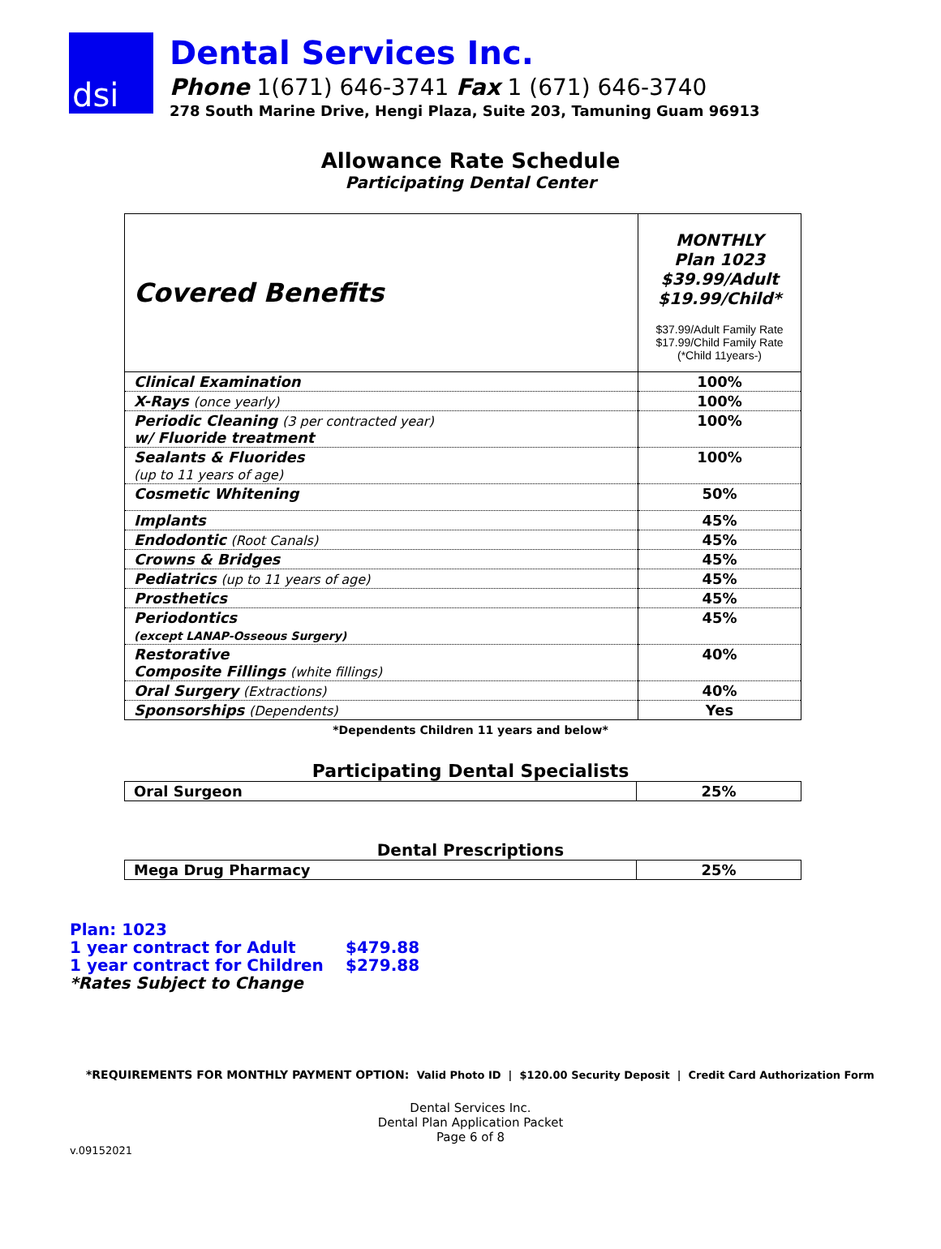dsi
Dental Services Inc.
Phone 1(671) 646-3741 Fax 1 (671) 646-3740
278 South Marine Drive, Hengi Plaza, Suite 203, Tamuning Guam 96913
Allowance Rate Schedule
Participating Dental Center
| Covered Benefits | MONTHLY Plan 1023 $39.99/Adult $19.99/Child* $37.99/Adult Family Rate $17.99/Child Family Rate (*Child 11years-) |
| Clinical Examination | 100% |
| X-Rays (once yearly) | 100% |
| Periodic Cleaning (3 per contracted year) w/ Fluoride treatment | 100% |
| Sealants & Fluorides (up to 11 years of age) | 100% |
| Cosmetic Whitening | 50% |
| Implants | 45% |
| Endodontic (Root Canals) | 45% |
| Crowns & Bridges | 45% |
| Pediatrics (up to 11 years of age) | 45% |
| Prosthetics | 45% |
| Periodontics (except LANAP-Osseous Surgery) | 45% |
| Restorative Composite Fillings (white fillings) | 40% |
| Oral Surgery (Extractions) | 40% |
| Sponsorships (Dependents) | Yes |
*Dependents Children 11 years and below*
Participating Dental Specialists
| Oral Surgeon | 25% |
Dental Prescriptions
| Mega Drug Pharmacy | 25% |
Plan: 1023
1 year contract for Adult $479.88
1 year contract for Children $279.88
*Rates Subject to Change
*REQUIREMENTS FOR MONTHLY PAYMENT OPTION: Valid Photo ID | $120.00 Security Deposit | Credit Card Authorization Form
Dental Services Inc.
Dental Plan Application Packet
Page 6 of 8
v.09152021